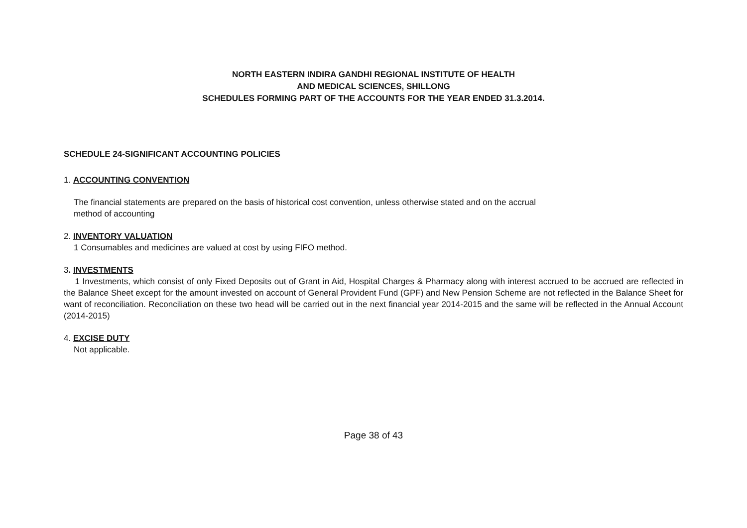NORTH EASTERN INDIRA GANDHI REGIONAL INSTITUTE OF HEALTH
AND MEDICAL SCIENCES, SHILLONG
SCHEDULES FORMING PART OF THE ACCOUNTS FOR THE YEAR ENDED 31.3.2014.
SCHEDULE 24-SIGNIFICANT ACCOUNTING POLICIES
1. ACCOUNTING CONVENTION
The financial statements are prepared on the basis of historical cost convention, unless otherwise stated and on the accrual
method of accounting
2. INVENTORY VALUATION
1 Consumables and medicines are valued at cost by using FIFO method.
3. INVESTMENTS
1 Investments, which consist of only Fixed Deposits out of Grant in Aid, Hospital Charges & Pharmacy along with interest accrued to be accrued are reflected in the Balance Sheet except for the amount invested on account of General Provident Fund (GPF) and New Pension Scheme are not reflected in the Balance Sheet for want of reconciliation. Reconciliation on these two head will be carried out in the next financial year 2014-2015 and the same will be reflected in the Annual Account (2014-2015)
4. EXCISE DUTY
Not applicable.
Page 38 of 43